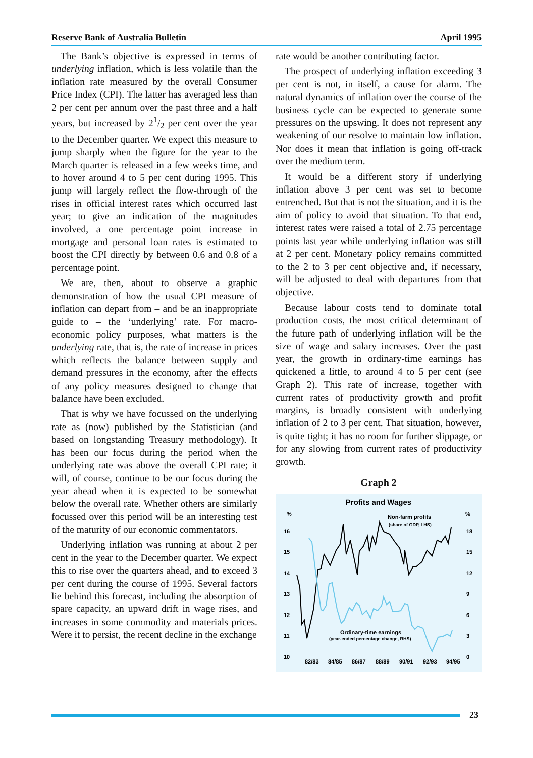Reserve Bank of Australia Bulletin April 1995
The Bank’s objective is expressed in terms of underlying inflation, which is less volatile than the inflation rate measured by the overall Consumer Price Index (CPI). The latter has averaged less than 2 per cent per annum over the past three and a half years, but increased by 21/2 per cent over the year to the December quarter. We expect this measure to jump sharply when the figure for the year to the March quarter is released in a few weeks time, and to hover around 4 to 5 per cent during 1995. This jump will largely reflect the flow-through of the rises in official interest rates which occurred last year; to give an indication of the magnitudes involved, a one percentage point increase in mortgage and personal loan rates is estimated to boost the CPI directly by between 0.6 and 0.8 of a percentage point.
We are, then, about to observe a graphic demonstration of how the usual CPI measure of inflation can depart from – and be an inappropriate guide to – the ‘underlying’ rate. For macro-economic policy purposes, what matters is the underlying rate, that is, the rate of increase in prices which reflects the balance between supply and demand pressures in the economy, after the effects of any policy measures designed to change that balance have been excluded.
That is why we have focussed on the underlying rate as (now) published by the Statistician (and based on longstanding Treasury methodology). It has been our focus during the period when the underlying rate was above the overall CPI rate; it will, of course, continue to be our focus during the year ahead when it is expected to be somewhat below the overall rate. Whether others are similarly focussed over this period will be an interesting test of the maturity of our economic commentators.
Underlying inflation was running at about 2 per cent in the year to the December quarter. We expect this to rise over the quarters ahead, and to exceed 3 per cent during the course of 1995. Several factors lie behind this forecast, including the absorption of spare capacity, an upward drift in wage rises, and increases in some commodity and materials prices. Were it to persist, the recent decline in the exchange
rate would be another contributing factor.
The prospect of underlying inflation exceeding 3 per cent is not, in itself, a cause for alarm. The natural dynamics of inflation over the course of the business cycle can be expected to generate some pressures on the upswing. It does not represent any weakening of our resolve to maintain low inflation. Nor does it mean that inflation is going off-track over the medium term.
It would be a different story if underlying inflation above 3 per cent was set to become entrenched. But that is not the situation, and it is the aim of policy to avoid that situation. To that end, interest rates were raised a total of 2.75 percentage points last year while underlying inflation was still at 2 per cent. Monetary policy remains committed to the 2 to 3 per cent objective and, if necessary, will be adjusted to deal with departures from that objective.
Because labour costs tend to dominate total production costs, the most critical determinant of the future path of underlying inflation will be the size of wage and salary increases. Over the past year, the growth in ordinary-time earnings has quickened a little, to around 4 to 5 per cent (see Graph 2). This rate of increase, together with current rates of productivity growth and profit margins, is broadly consistent with underlying inflation of 2 to 3 per cent. That situation, however, is quite tight; it has no room for further slippage, or for any slowing from current rates of productivity growth.
Graph 2
Profits and Wages
%
%
16
15
14
13
12
11
10
18
15
12
9
6
3
0
Non-farm profits
(share of GDP, LHS)
Ordinary-time earnings
(year-ended percentage change, RHS)
82/83
84/85
86/87
88/89
90/91
92/93
94/95
23